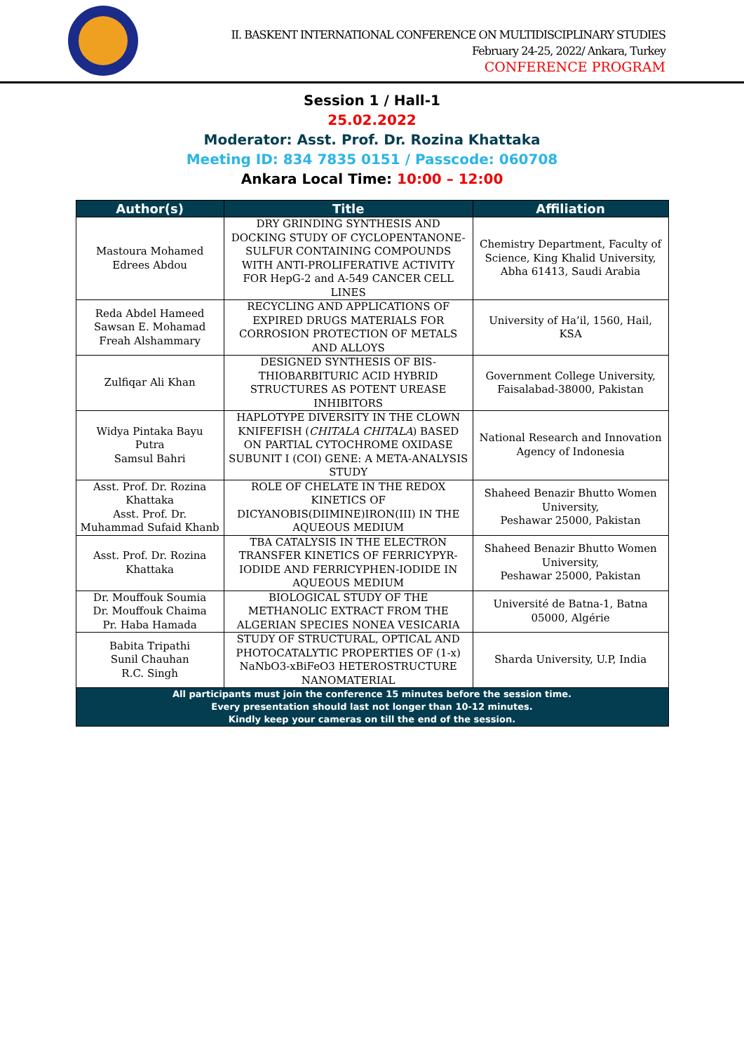II. BASKENT INTERNATIONAL CONFERENCE ON MULTIDISCIPLINARY STUDIES
February 24-25, 2022/ Ankara, Turkey
CONFERENCE PROGRAM
Session 1 / Hall-1
25.02.2022
Moderator: Asst. Prof. Dr. Rozina Khattaka
Meeting ID: 834 7835 0151 / Passcode: 060708
Ankara Local Time: 10:00 – 12:00
| Author(s) | Title | Affiliation |
| --- | --- | --- |
| Mastoura Mohamed Edrees Abdou | DRY GRINDING SYNTHESIS AND DOCKING STUDY OF CYCLOPENTANONE-SULFUR CONTAINING COMPOUNDS WITH ANTI-PROLIFERATIVE ACTIVITY FOR HepG-2 and A-549 CANCER CELL LINES | Chemistry Department, Faculty of Science, King Khalid University, Abha 61413, Saudi Arabia |
| Reda Abdel Hameed Sawsan E. Mohamad Freah Alshammary | RECYCLING AND APPLICATIONS OF EXPIRED DRUGS MATERIALS FOR CORROSION PROTECTION OF METALS AND ALLOYS | University of Ha’il, 1560, Hail, KSA |
| Zulfiqar Ali Khan | DESIGNED SYNTHESIS OF BIS-THIOBARBITURIC ACID HYBRID STRUCTURES AS POTENT UREASE INHIBITORS | Government College University, Faisalabad-38000, Pakistan |
| Widya Pintaka Bayu Putra Samsul Bahri | HAPLOTYPE DIVERSITY IN THE CLOWN KNIFEFISH ( CHITALA CHITALA ) BASED ON PARTIAL CYTOCHROME OXIDASE SUBUNIT I (COI) GENE: A META-ANALYSIS STUDY | National Research and Innovation Agency of Indonesia |
| Asst. Prof. Dr. Rozina Khattaka Asst. Prof. Dr. Muhammad Sufaid Khanb | ROLE OF CHELATE IN THE REDOX KINETICS OF DICYANOBIS(DIIMINE)IRON(III) IN THE AQUEOUS MEDIUM | Shaheed Benazir Bhutto Women University, Peshawar 25000, Pakistan |
| Asst. Prof. Dr. Rozina Khattaka | TBA CATALYSIS IN THE ELECTRON TRANSFER KINETICS OF FERRICYPYR-IODIDE AND FERRICYPHEN-IODIDE IN AQUEOUS MEDIUM | Shaheed Benazir Bhutto Women University, Peshawar 25000, Pakistan |
| Dr. Mouffouk Soumia Dr. Mouffouk Chaima Pr. Haba Hamada | BIOLOGICAL STUDY OF THE METHANOLIC EXTRACT FROM THE ALGERIAN SPECIES NONEA VESICARIA | Université de Batna-1, Batna 05000, Algérie |
| Babita Tripathi Sunil Chauhan R.C. Singh | STUDY OF STRUCTURAL, OPTICAL AND PHOTOCATALYTIC PROPERTIES OF (1-x) NaNbO3-xBiFeO3 HETEROSTRUCTURE NANOMATERIAL | Sharda University, U.P, India |
| All participants must join the conference 15 minutes before the session time. Every presentation should last not longer than 10-12 minutes. Kindly keep your cameras on till the end of the session. | | |